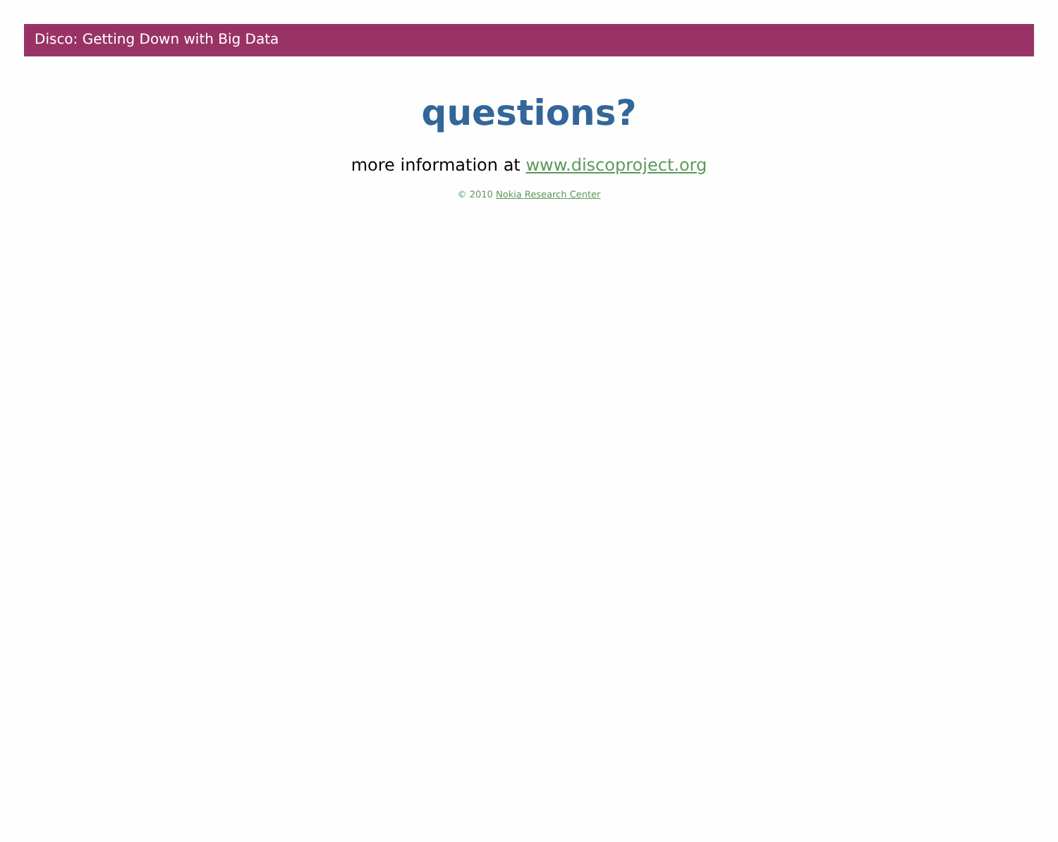Disco: Getting Down with Big Data
questions?
more information at www.discoproject.org
© 2010 Nokia Research Center